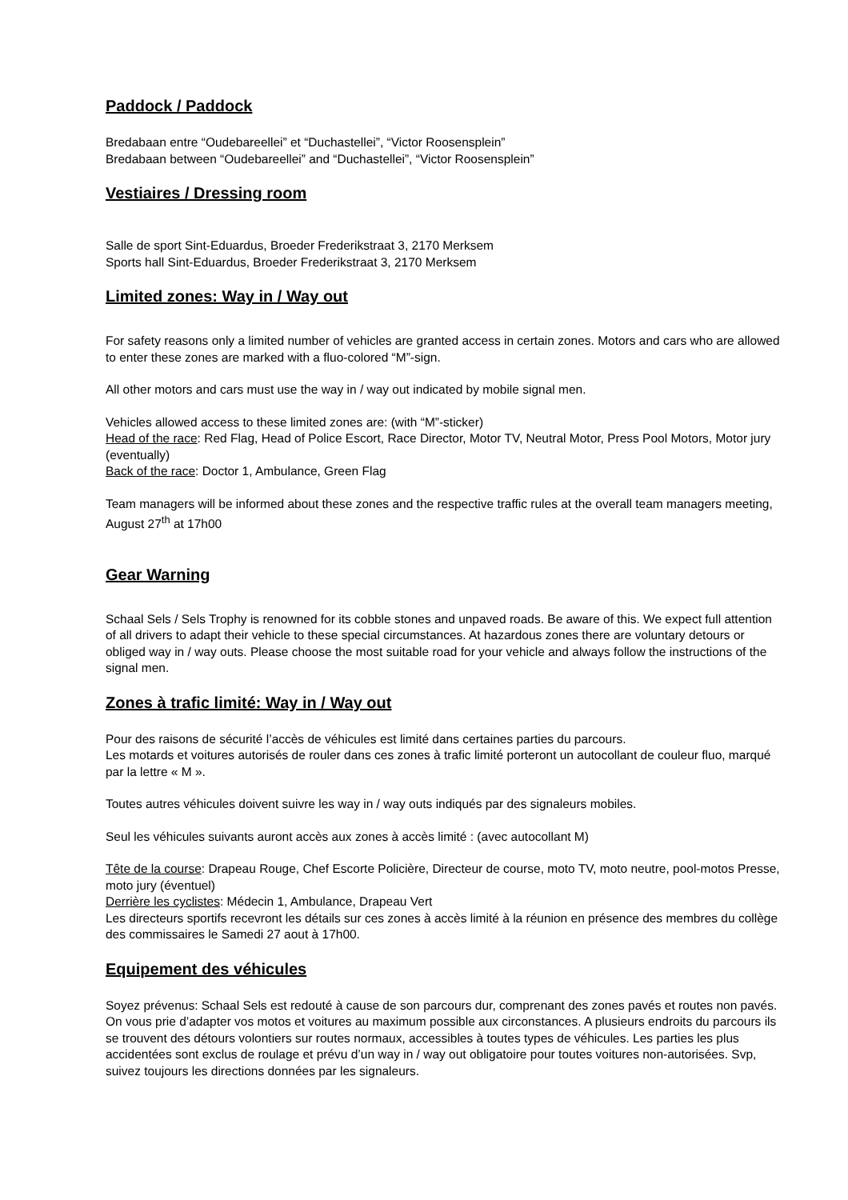Paddock / Paddock
Bredabaan entre “Oudebareellei” et “Duchastellei”, “Victor Roosensplein”
Bredabaan between “Oudebareellei” and “Duchastellei”, “Victor Roosensplein”
Vestiaires / Dressing room
Salle de sport Sint-Eduardus, Broeder Frederikstraat 3, 2170 Merksem
Sports hall Sint-Eduardus, Broeder Frederikstraat 3, 2170 Merksem
Limited zones: Way in / Way out
For safety reasons only a limited number of vehicles are granted access in certain zones. Motors and cars who are allowed to enter these zones are marked with a fluo-colored “M”-sign.
All other motors and cars must use the way in / way out indicated by mobile signal men.
Vehicles allowed access to these limited zones are: (with “M”-sticker)
Head of the race: Red Flag, Head of Police Escort, Race Director, Motor TV, Neutral Motor, Press Pool Motors, Motor jury (eventually)
Back of the race: Doctor 1, Ambulance, Green Flag
Team managers will be informed about these zones and the respective traffic rules at the overall team managers meeting, August 27<sup>th</sup> at 17h00
Gear Warning
Schaal Sels / Sels Trophy is renowned for its cobble stones and unpaved roads. Be aware of this. We expect full attention of all drivers to adapt their vehicle to these special circumstances. At hazardous zones there are voluntary detours or obliged way in / way outs. Please choose the most suitable road for your vehicle and always follow the instructions of the signal men.
Zones à trafic limité: Way in / Way out
Pour des raisons de sécurité l’accès de véhicules est limité dans certaines parties du parcours.
Les motards et voitures autorisés de rouler dans ces zones à trafic limité porteront un autocollant de couleur fluo, marqué par la lettre « M ».
Toutes autres véhicules doivent suivre les way in / way outs indiqués par des signaleurs mobiles.
Seul les véhicules suivants auront accès aux zones à accès limité : (avec autocollant M)
Tête de la course: Drapeau Rouge, Chef Escorte Policière, Directeur de course, moto TV, moto neutre, pool-motos Presse, moto jury (éventuel)
Derrière les cyclistes: Médecin 1, Ambulance, Drapeau Vert
Les directeurs sportifs recevront les détails sur ces zones à accès limité à la réunion en présence des membres du collège des commissaires le Samedi 27 aout à 17h00.
Equipement des véhicules
Soyez prévenus: Schaal Sels est redouté à cause de son parcours dur, comprenant des zones pavés et routes non pavés.
On vous prie d’adapter vos motos et voitures au maximum possible aux circonstances. A plusieurs endroits du parcours ils se trouvent des détours volontiers sur routes normaux, accessibles à toutes types de véhicules. Les parties les plus accidentées sont exclus de roulage et prévu d’un way in / way out obligatoire pour toutes voitures non-autorisées. Svp, suivez toujours les directions données par les signaleurs.